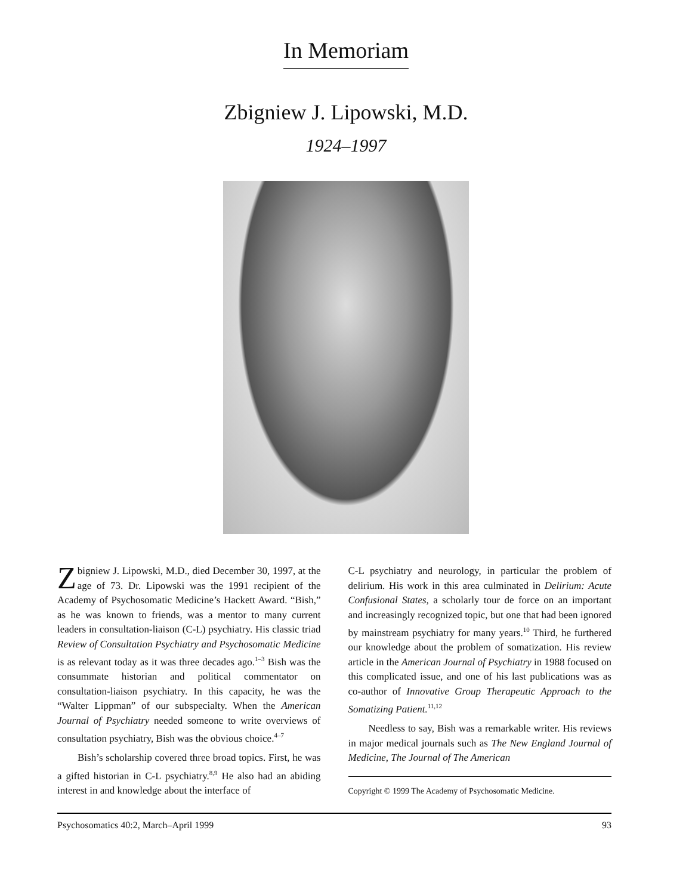In Memoriam
Zbigniew J. Lipowski, M.D.
1924–1997
Zbigniew J. Lipowski, M.D., died December 30, 1997, at the age of 73. Dr. Lipowski was the 1991 recipient of the Academy of Psychosomatic Medicine’s Hackett Award. “Bish,” as he was known to friends, was a mentor to many current leaders in consultation-liaison (C-L) psychiatry. His classic triad Review of Consultation Psychiatry and Psychosomatic Medicine is as relevant today as it was three decades ago.<sup>1–3</sup> Bish was the consummate historian and political commentator on consultation-liaison psychiatry. In this capacity, he was the “Walter Lippman” of our subspecialty. When the American Journal of Psychiatry needed someone to write overviews of consultation psychiatry, Bish was the obvious choice.<sup>4–7</sup>
Bish’s scholarship covered three broad topics. First, he was a gifted historian in C-L psychiatry.<sup>8,9</sup> He also had an abiding interest in and knowledge about the interface of
C-L psychiatry and neurology, in particular the problem of delirium. His work in this area culminated in Delirium: Acute Confusional States, a scholarly tour de force on an important and increasingly recognized topic, but one that had been ignored by mainstream psychiatry for many years.<sup>10</sup> Third, he furthered our knowledge about the problem of somatization. His review article in the American Journal of Psychiatry in 1988 focused on this complicated issue, and one of his last publications was as co-author of Innovative Group Therapeutic Approach to the Somatizing Patient.<sup>11,12</sup>
Needless to say, Bish was a remarkable writer. His reviews in major medical journals such as The New England Journal of Medicine, The Journal of The American
Copyright © 1999 The Academy of Psychosomatic Medicine.
Psychosomatics 40:2, March–April 1999 93